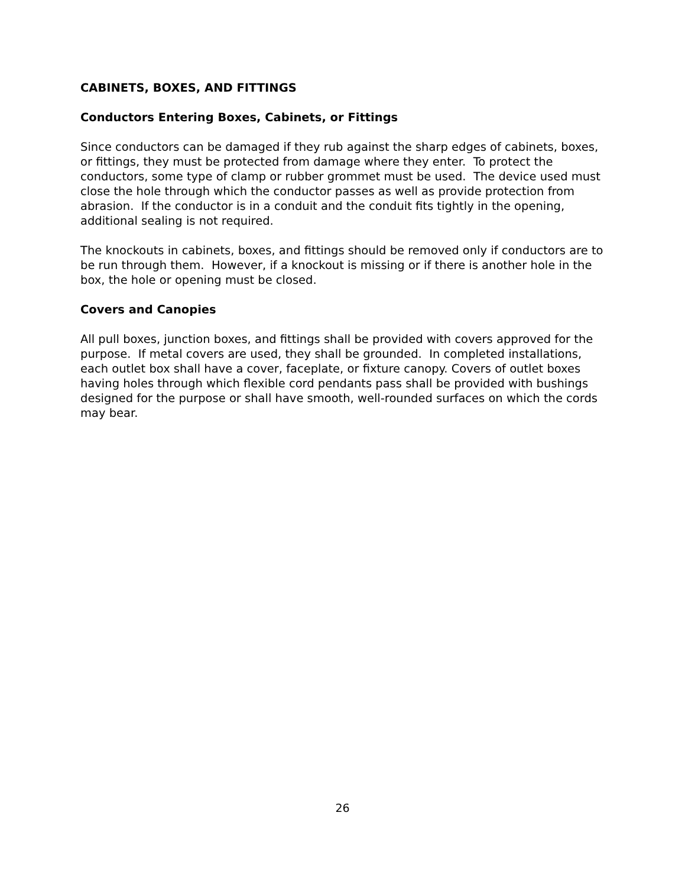CABINETS, BOXES, AND FITTINGS
Conductors Entering Boxes, Cabinets, or Fittings
Since conductors can be damaged if they rub against the sharp edges of cabinets, boxes, or fittings, they must be protected from damage where they enter. To protect the conductors, some type of clamp or rubber grommet must be used. The device used must close the hole through which the conductor passes as well as provide protection from abrasion. If the conductor is in a conduit and the conduit fits tightly in the opening, additional sealing is not required.
The knockouts in cabinets, boxes, and fittings should be removed only if conductors are to be run through them. However, if a knockout is missing or if there is another hole in the box, the hole or opening must be closed.
Covers and Canopies
All pull boxes, junction boxes, and fittings shall be provided with covers approved for the purpose. If metal covers are used, they shall be grounded. In completed installations, each outlet box shall have a cover, faceplate, or fixture canopy. Covers of outlet boxes having holes through which flexible cord pendants pass shall be provided with bushings designed for the purpose or shall have smooth, well-rounded surfaces on which the cords may bear.
26